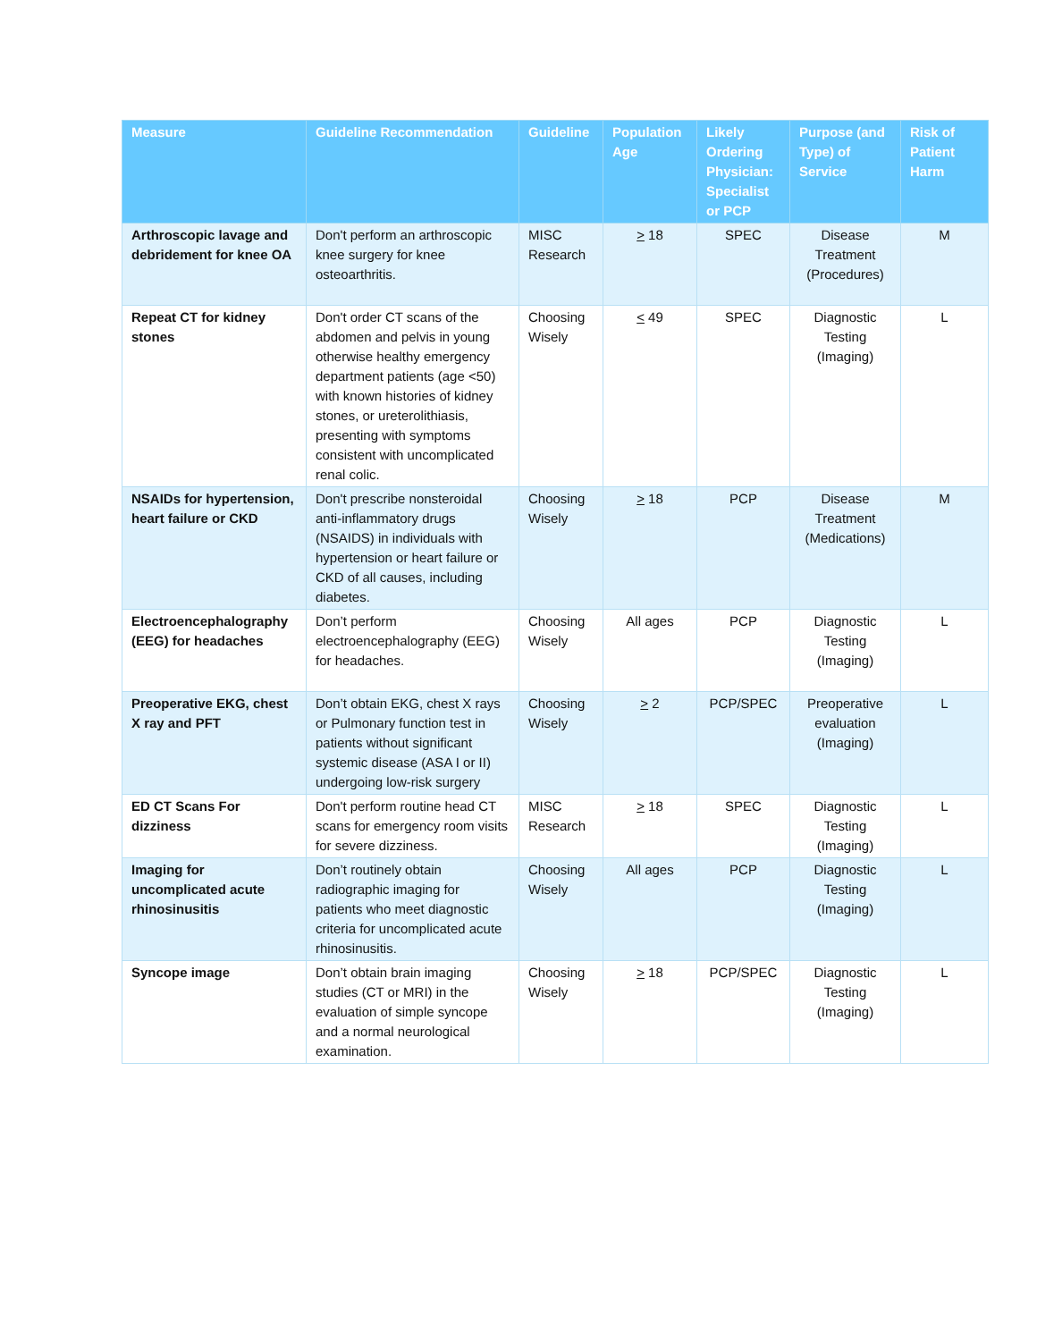| Measure | Guideline Recommendation | Guideline | Population Age | Likely Ordering Physician: Specialist or PCP | Purpose (and Type) of Service | Risk of Patient Harm |
| --- | --- | --- | --- | --- | --- | --- |
| Arthroscopic lavage and debridement for knee OA | Don't perform an arthroscopic knee surgery for knee osteoarthritis. | MISC Research | > 18 | SPEC | Disease Treatment (Procedures) | M |
| Repeat CT for kidney stones | Don't order CT scans of the abdomen and pelvis in young otherwise healthy emergency department patients (age <50) with known histories of kidney stones, or ureterolithiasis, presenting with symptoms consistent with uncomplicated renal colic. | Choosing Wisely | < 49 | SPEC | Diagnostic Testing (Imaging) | L |
| NSAIDs for hypertension, heart failure or CKD | Don't prescribe nonsteroidal anti-inflammatory drugs (NSAIDS) in individuals with hypertension or heart failure or CKD of all causes, including diabetes. | Choosing Wisely | > 18 | PCP | Disease Treatment (Medications) | M |
| Electroencephalography (EEG) for headaches | Don’t perform electroencephalography (EEG) for headaches. | Choosing Wisely | All ages | PCP | Diagnostic Testing (Imaging) | L |
| Preoperative EKG, chest X ray and PFT | Don’t obtain EKG, chest X rays or Pulmonary function test in patients without significant systemic disease (ASA I or II) undergoing low-risk surgery | Choosing Wisely | > 2 | PCP/SPEC | Preoperative evaluation (Imaging) | L |
| ED CT Scans For dizziness | Don't perform routine head CT scans for emergency room visits for severe dizziness. | MISC Research | > 18 | SPEC | Diagnostic Testing (Imaging) | L |
| Imaging for uncomplicated acute rhinosinusitis | Don’t routinely obtain radiographic imaging for patients who meet diagnostic criteria for uncomplicated acute rhinosinusitis. | Choosing Wisely | All ages | PCP | Diagnostic Testing (Imaging) | L |
| Syncope image | Don’t obtain brain imaging studies (CT or MRI) in the evaluation of simple syncope and a normal neurological examination. | Choosing Wisely | > 18 | PCP/SPEC | Diagnostic Testing (Imaging) | L |